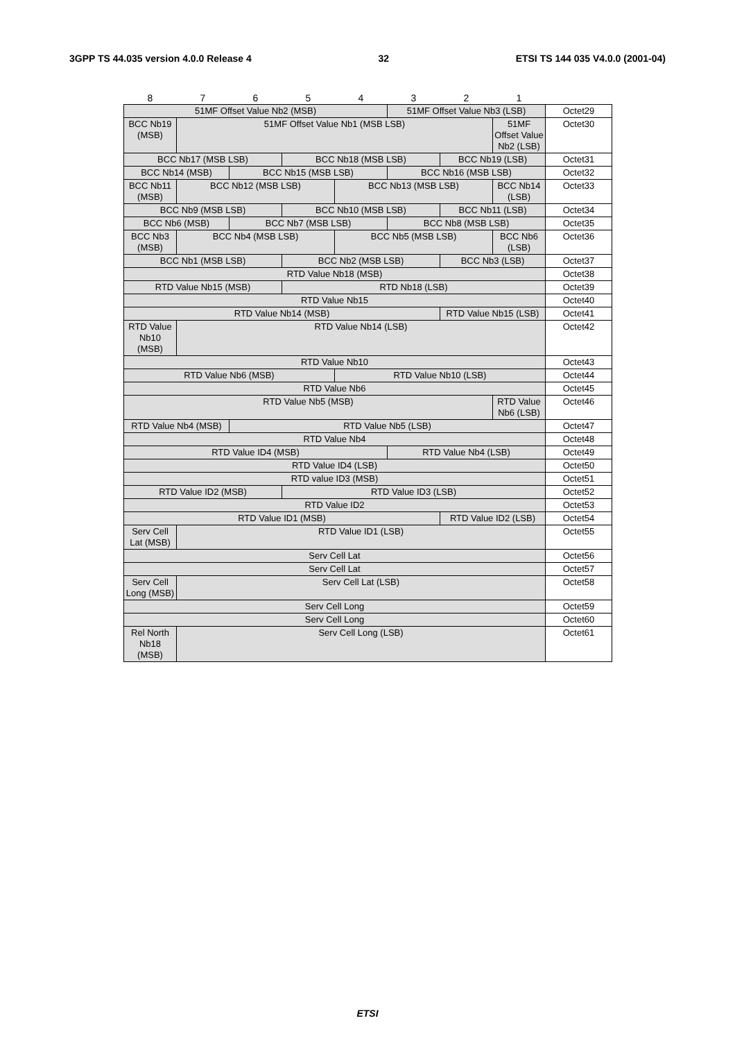3GPP TS 44.035 version 4.0.0 Release 4 32 ETSI TS 144 035 V4.0.0 (2001-04)
| 8 | 7 | 6 | 5 | 4 | 3 | 2 | 1 | |
| 51MF Offset Value Nb2 (MSB) | | | | | 51MF Offset Value Nb3 (LSB) | | | Octet29 |
| BCC Nb19 (MSB) | 51MF Offset Value Nb1 (MSB LSB) | | | | | | 51MF Offset Value Nb2 (LSB) | Octet30 |
| BCC Nb17 (MSB LSB) | | | BCC Nb18 (MSB LSB) | | | BCC Nb19 (LSB) | | Octet31 |
| BCC Nb14 (MSB) | | BCC Nb15 (MSB LSB) | | | BCC Nb16 (MSB LSB) | | | Octet32 |
| BCC Nb11 (MSB) | BCC Nb12 (MSB LSB) | | | BCC Nb13 (MSB LSB) | | | BCC Nb14 (LSB) | Octet33 |
| BCC Nb9 (MSB LSB) | | | BCC Nb10 (MSB LSB) | | | BCC Nb11 (LSB) | | Octet34 |
| BCC Nb6 (MSB) | | BCC Nb7 (MSB LSB) | | | BCC Nb8 (MSB LSB) | | | Octet35 |
| BCC Nb3 (MSB) | BCC Nb4 (MSB LSB) | | | BCC Nb5 (MSB LSB) | | | BCC Nb6 (LSB) | Octet36 |
| BCC Nb1 (MSB LSB) | | | BCC Nb2 (MSB LSB) | | | BCC Nb3 (LSB) | | Octet37 |
| RTD Value Nb18 (MSB) | | | | | | | | Octet38 |
| RTD Value Nb15 (MSB) | | | RTD Nb18 (LSB) | | | | | Octet39 |
| RTD Value Nb15 | | | | | | | | Octet40 |
| RTD Value Nb14 (MSB) | | | | | | RTD Value Nb15 (LSB) | | Octet41 |
| RTD Value Nb10 (MSB) | RTD Value Nb14 (LSB) | | | | | | | Octet42 |
| RTD Value Nb10 | | | | | | | | Octet43 |
| RTD Value Nb6 (MSB) | | | | RTD Value Nb10 (LSB) | | | | Octet44 |
| RTD Value Nb6 | | | | | | | | Octet45 |
| RTD Value Nb5 (MSB) | | | | | | | RTD Value Nb6 (LSB) | Octet46 |
| RTD Value Nb4 (MSB) | | RTD Value Nb5 (LSB) | | | | | | Octet47 |
| RTD Value Nb4 | | | | | | | | Octet48 |
| RTD Value ID4 (MSB) | | | | | RTD Value Nb4 (LSB) | | | Octet49 |
| RTD Value ID4 (LSB) | | | | | | | | Octet50 |
| RTD value ID3 (MSB) | | | | | | | | Octet51 |
| RTD Value ID2 (MSB) | | | RTD Value ID3 (LSB) | | | | | Octet52 |
| RTD Value ID2 | | | | | | | | Octet53 |
| RTD Value ID1 (MSB) | | | | | | RTD Value ID2 (LSB) | | Octet54 |
| Serv Cell Lat (MSB) | RTD Value ID1 (LSB) | | | | | | | Octet55 |
| Serv Cell Lat | | | | | | | | Octet56 |
| Serv Cell Lat | | | | | | | | Octet57 |
| Serv Cell Long (MSB) | Serv Cell Lat (LSB) | | | | | | | Octet58 |
| Serv Cell Long | | | | | | | | Octet59 |
| Serv Cell Long | | | | | | | | Octet60 |
| Rel North Nb18 (MSB) | Serv Cell Long (LSB) | | | | | | | Octet61 |
ETSI